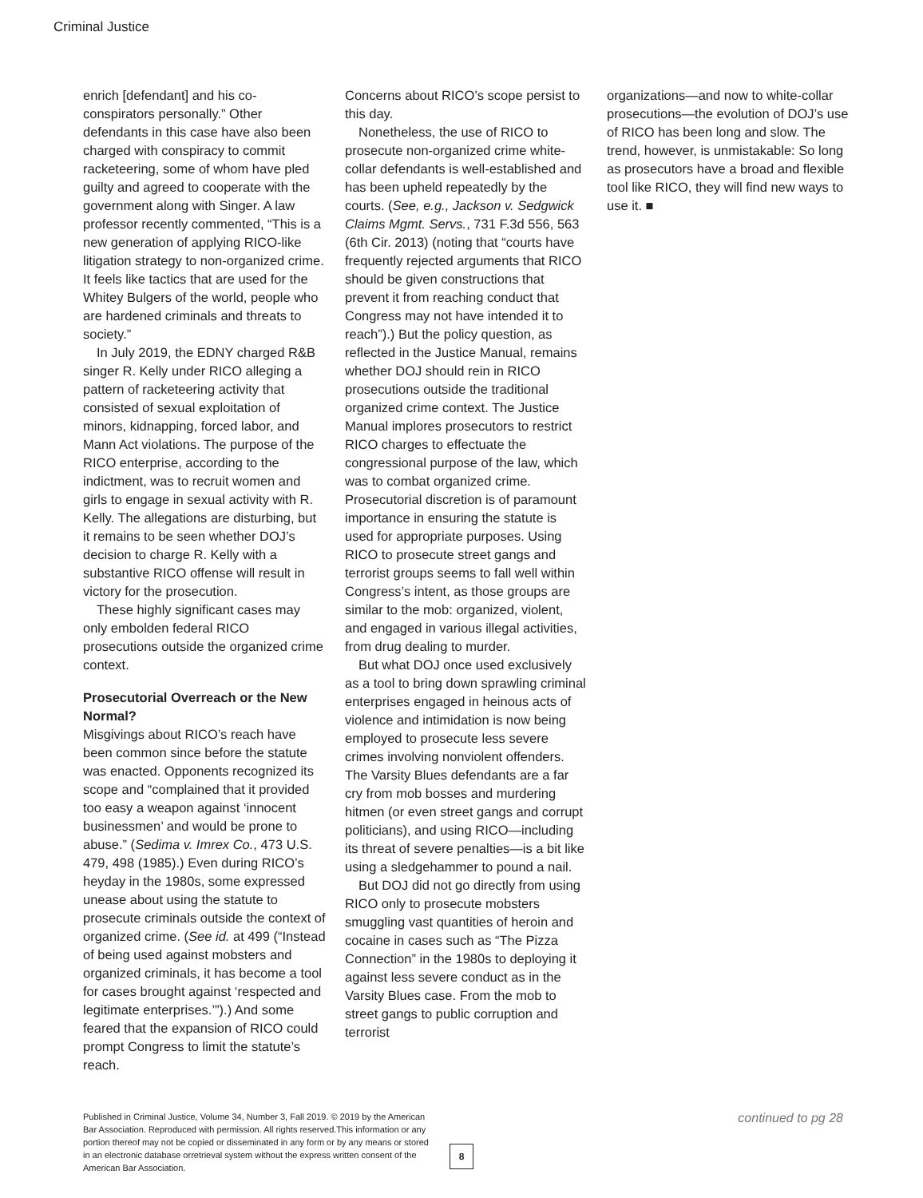Criminal Justice
enrich [defendant] and his co-conspirators personally.” Other defendants in this case have also been charged with conspiracy to commit racketeering, some of whom have pled guilty and agreed to cooperate with the government along with Singer. A law professor recently commented, “This is a new generation of applying RICO-like litigation strategy to non-organized crime. It feels like tactics that are used for the Whitey Bulgers of the world, people who are hardened criminals and threats to society.”
In July 2019, the EDNY charged R&B singer R. Kelly under RICO alleging a pattern of racketeering activity that consisted of sexual exploitation of minors, kidnapping, forced labor, and Mann Act violations. The purpose of the RICO enterprise, according to the indictment, was to recruit women and girls to engage in sexual activity with R. Kelly. The allegations are disturbing, but it remains to be seen whether DOJ’s decision to charge R. Kelly with a substantive RICO offense will result in victory for the prosecution.
These highly significant cases may only embolden federal RICO prosecutions outside the organized crime context.
Prosecutorial Overreach or the New Normal?
Misgivings about RICO’s reach have been common since before the statute was enacted. Opponents recognized its scope and “complained that it provided too easy a weapon against ‘innocent businessmen’ and would be prone to abuse.” (Sedima v. Imrex Co., 473 U.S. 479, 498 (1985).) Even during RICO’s heyday in the 1980s, some expressed unease about using the statute to prosecute criminals outside the context of organized crime. (See id. at 499 (“Instead of being used against mobsters and organized criminals, it has become a tool for cases brought against ‘respected and legitimate enterprises.’”).) And some feared that the expansion of RICO could prompt Congress to limit the statute’s reach.
Concerns about RICO’s scope persist to this day.
Nonetheless, the use of RICO to prosecute non-organized crime white-collar defendants is well-established and has been upheld repeatedly by the courts. (See, e.g., Jackson v. Sedgwick Claims Mgmt. Servs., 731 F.3d 556, 563 (6th Cir. 2013) (noting that “courts have frequently rejected arguments that RICO should be given constructions that prevent it from reaching conduct that Congress may not have intended it to reach”).) But the policy question, as reflected in the Justice Manual, remains whether DOJ should rein in RICO prosecutions outside the traditional organized crime context. The Justice Manual implores prosecutors to restrict RICO charges to effectuate the congressional purpose of the law, which was to combat organized crime. Prosecutorial discretion is of paramount importance in ensuring the statute is used for appropriate purposes. Using RICO to prosecute street gangs and terrorist groups seems to fall well within Congress’s intent, as those groups are similar to the mob: organized, violent, and engaged in various illegal activities, from drug dealing to murder.
But what DOJ once used exclusively as a tool to bring down sprawling criminal enterprises engaged in heinous acts of violence and intimidation is now being employed to prosecute less severe crimes involving nonviolent offenders. The Varsity Blues defendants are a far cry from mob bosses and murdering hitmen (or even street gangs and corrupt politicians), and using RICO—including its threat of severe penalties—is a bit like using a sledgehammer to pound a nail.
But DOJ did not go directly from using RICO only to prosecute mobsters smuggling vast quantities of heroin and cocaine in cases such as “The Pizza Connection” in the 1980s to deploying it against less severe conduct as in the Varsity Blues case. From the mob to street gangs to public corruption and terrorist
organizations—and now to white-collar prosecutions—the evolution of DOJ’s use of RICO has been long and slow. The trend, however, is unmistakable: So long as prosecutors have a broad and flexible tool like RICO, they will find new ways to use it. ■
Published in Criminal Justice, Volume 34, Number 3, Fall 2019. © 2019 by the American Bar Association. Reproduced with permission. All rights reserved.This information or any portion thereof may not be copied or disseminated in any form or by any means or stored in an electronic database orretrieval system without the express written consent of the American Bar Association.
8
continued to pg 28